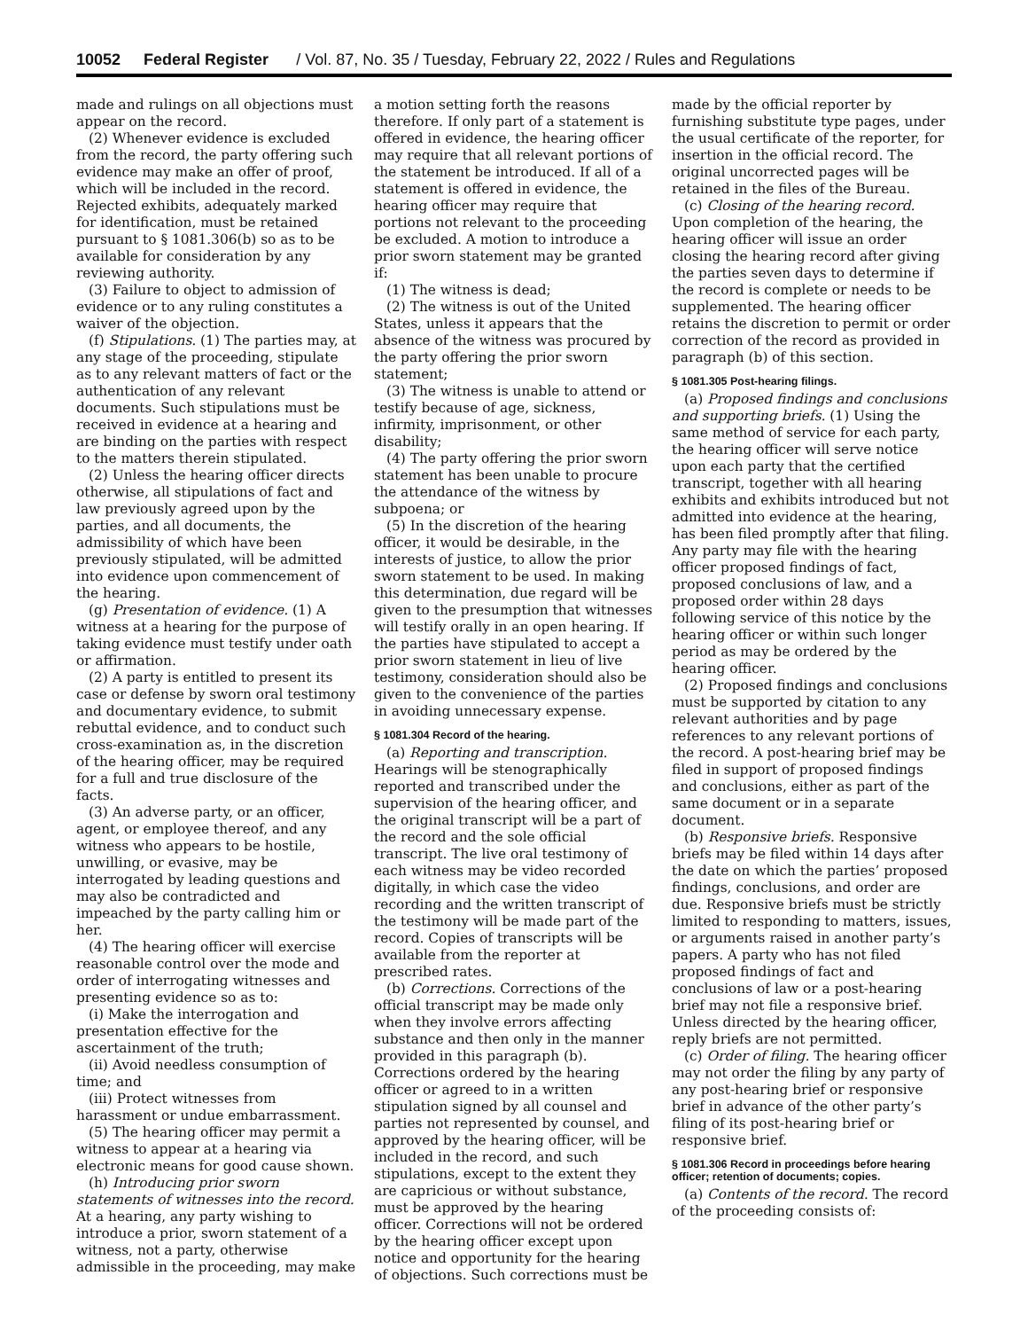10052 Federal Register / Vol. 87, No. 35 / Tuesday, February 22, 2022 / Rules and Regulations
made and rulings on all objections must appear on the record.
(2) Whenever evidence is excluded from the record, the party offering such evidence may make an offer of proof, which will be included in the record. Rejected exhibits, adequately marked for identification, must be retained pursuant to § 1081.306(b) so as to be available for consideration by any reviewing authority.
(3) Failure to object to admission of evidence or to any ruling constitutes a waiver of the objection.
(f) Stipulations. (1) The parties may, at any stage of the proceeding, stipulate as to any relevant matters of fact or the authentication of any relevant documents. Such stipulations must be received in evidence at a hearing and are binding on the parties with respect to the matters therein stipulated.
(2) Unless the hearing officer directs otherwise, all stipulations of fact and law previously agreed upon by the parties, and all documents, the admissibility of which have been previously stipulated, will be admitted into evidence upon commencement of the hearing.
(g) Presentation of evidence. (1) A witness at a hearing for the purpose of taking evidence must testify under oath or affirmation.
(2) A party is entitled to present its case or defense by sworn oral testimony and documentary evidence, to submit rebuttal evidence, and to conduct such cross-examination as, in the discretion of the hearing officer, may be required for a full and true disclosure of the facts.
(3) An adverse party, or an officer, agent, or employee thereof, and any witness who appears to be hostile, unwilling, or evasive, may be interrogated by leading questions and may also be contradicted and impeached by the party calling him or her.
(4) The hearing officer will exercise reasonable control over the mode and order of interrogating witnesses and presenting evidence so as to:
(i) Make the interrogation and presentation effective for the ascertainment of the truth;
(ii) Avoid needless consumption of time; and
(iii) Protect witnesses from harassment or undue embarrassment.
(5) The hearing officer may permit a witness to appear at a hearing via electronic means for good cause shown.
(h) Introducing prior sworn statements of witnesses into the record. At a hearing, any party wishing to introduce a prior, sworn statement of a witness, not a party, otherwise admissible in the proceeding, may make
a motion setting forth the reasons therefore. If only part of a statement is offered in evidence, the hearing officer may require that all relevant portions of the statement be introduced. If all of a statement is offered in evidence, the hearing officer may require that portions not relevant to the proceeding be excluded. A motion to introduce a prior sworn statement may be granted if:
(1) The witness is dead;
(2) The witness is out of the United States, unless it appears that the absence of the witness was procured by the party offering the prior sworn statement;
(3) The witness is unable to attend or testify because of age, sickness, infirmity, imprisonment, or other disability;
(4) The party offering the prior sworn statement has been unable to procure the attendance of the witness by subpoena; or
(5) In the discretion of the hearing officer, it would be desirable, in the interests of justice, to allow the prior sworn statement to be used. In making this determination, due regard will be given to the presumption that witnesses will testify orally in an open hearing. If the parties have stipulated to accept a prior sworn statement in lieu of live testimony, consideration should also be given to the convenience of the parties in avoiding unnecessary expense.
§ 1081.304 Record of the hearing.
(a) Reporting and transcription. Hearings will be stenographically reported and transcribed under the supervision of the hearing officer, and the original transcript will be a part of the record and the sole official transcript. The live oral testimony of each witness may be video recorded digitally, in which case the video recording and the written transcript of the testimony will be made part of the record. Copies of transcripts will be available from the reporter at prescribed rates.
(b) Corrections. Corrections of the official transcript may be made only when they involve errors affecting substance and then only in the manner provided in this paragraph (b). Corrections ordered by the hearing officer or agreed to in a written stipulation signed by all counsel and parties not represented by counsel, and approved by the hearing officer, will be included in the record, and such stipulations, except to the extent they are capricious or without substance, must be approved by the hearing officer. Corrections will not be ordered by the hearing officer except upon notice and opportunity for the hearing of objections. Such corrections must be
made by the official reporter by furnishing substitute type pages, under the usual certificate of the reporter, for insertion in the official record. The original uncorrected pages will be retained in the files of the Bureau.
(c) Closing of the hearing record. Upon completion of the hearing, the hearing officer will issue an order closing the hearing record after giving the parties seven days to determine if the record is complete or needs to be supplemented. The hearing officer retains the discretion to permit or order correction of the record as provided in paragraph (b) of this section.
§ 1081.305 Post-hearing filings.
(a) Proposed findings and conclusions and supporting briefs. (1) Using the same method of service for each party, the hearing officer will serve notice upon each party that the certified transcript, together with all hearing exhibits and exhibits introduced but not admitted into evidence at the hearing, has been filed promptly after that filing. Any party may file with the hearing officer proposed findings of fact, proposed conclusions of law, and a proposed order within 28 days following service of this notice by the hearing officer or within such longer period as may be ordered by the hearing officer.
(2) Proposed findings and conclusions must be supported by citation to any relevant authorities and by page references to any relevant portions of the record. A post-hearing brief may be filed in support of proposed findings and conclusions, either as part of the same document or in a separate document.
(b) Responsive briefs. Responsive briefs may be filed within 14 days after the date on which the parties’ proposed findings, conclusions, and order are due. Responsive briefs must be strictly limited to responding to matters, issues, or arguments raised in another party’s papers. A party who has not filed proposed findings of fact and conclusions of law or a post-hearing brief may not file a responsive brief. Unless directed by the hearing officer, reply briefs are not permitted.
(c) Order of filing. The hearing officer may not order the filing by any party of any post-hearing brief or responsive brief in advance of the other party’s filing of its post-hearing brief or responsive brief.
§ 1081.306 Record in proceedings before hearing officer; retention of documents; copies.
(a) Contents of the record. The record of the proceeding consists of: